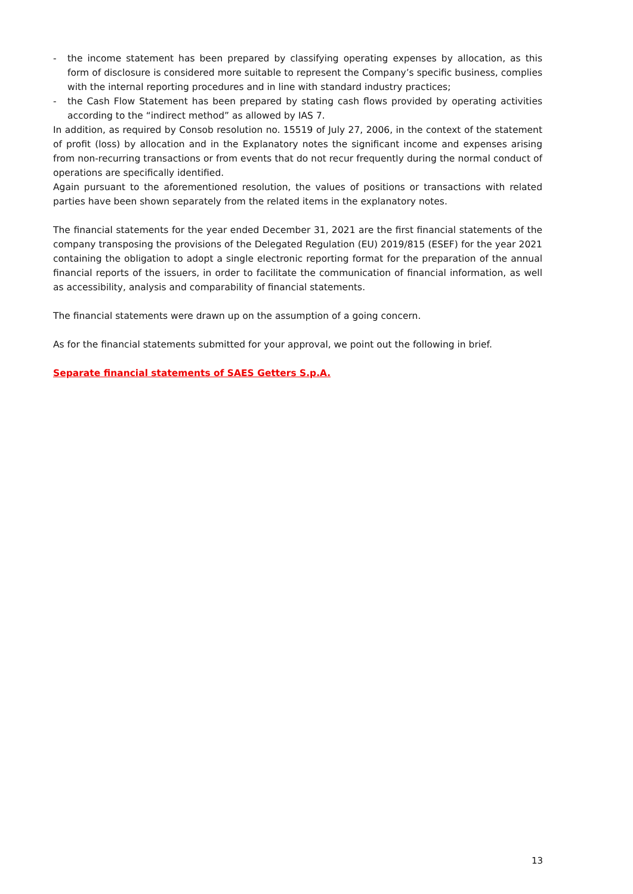- the income statement has been prepared by classifying operating expenses by allocation, as this form of disclosure is considered more suitable to represent the Company’s specific business, complies with the internal reporting procedures and in line with standard industry practices;
- the Cash Flow Statement has been prepared by stating cash flows provided by operating activities according to the “indirect method” as allowed by IAS 7.
In addition, as required by Consob resolution no. 15519 of July 27, 2006, in the context of the statement of profit (loss) by allocation and in the Explanatory notes the significant income and expenses arising from non-recurring transactions or from events that do not recur frequently during the normal conduct of operations are specifically identified.
Again pursuant to the aforementioned resolution, the values of positions or transactions with related parties have been shown separately from the related items in the explanatory notes.
The financial statements for the year ended December 31, 2021 are the first financial statements of the company transposing the provisions of the Delegated Regulation (EU) 2019/815 (ESEF) for the year 2021 containing the obligation to adopt a single electronic reporting format for the preparation of the annual financial reports of the issuers, in order to facilitate the communication of financial information, as well as accessibility, analysis and comparability of financial statements.
The financial statements were drawn up on the assumption of a going concern.
As for the financial statements submitted for your approval, we point out the following in brief.
Separate financial statements of SAES Getters S.p.A.
13